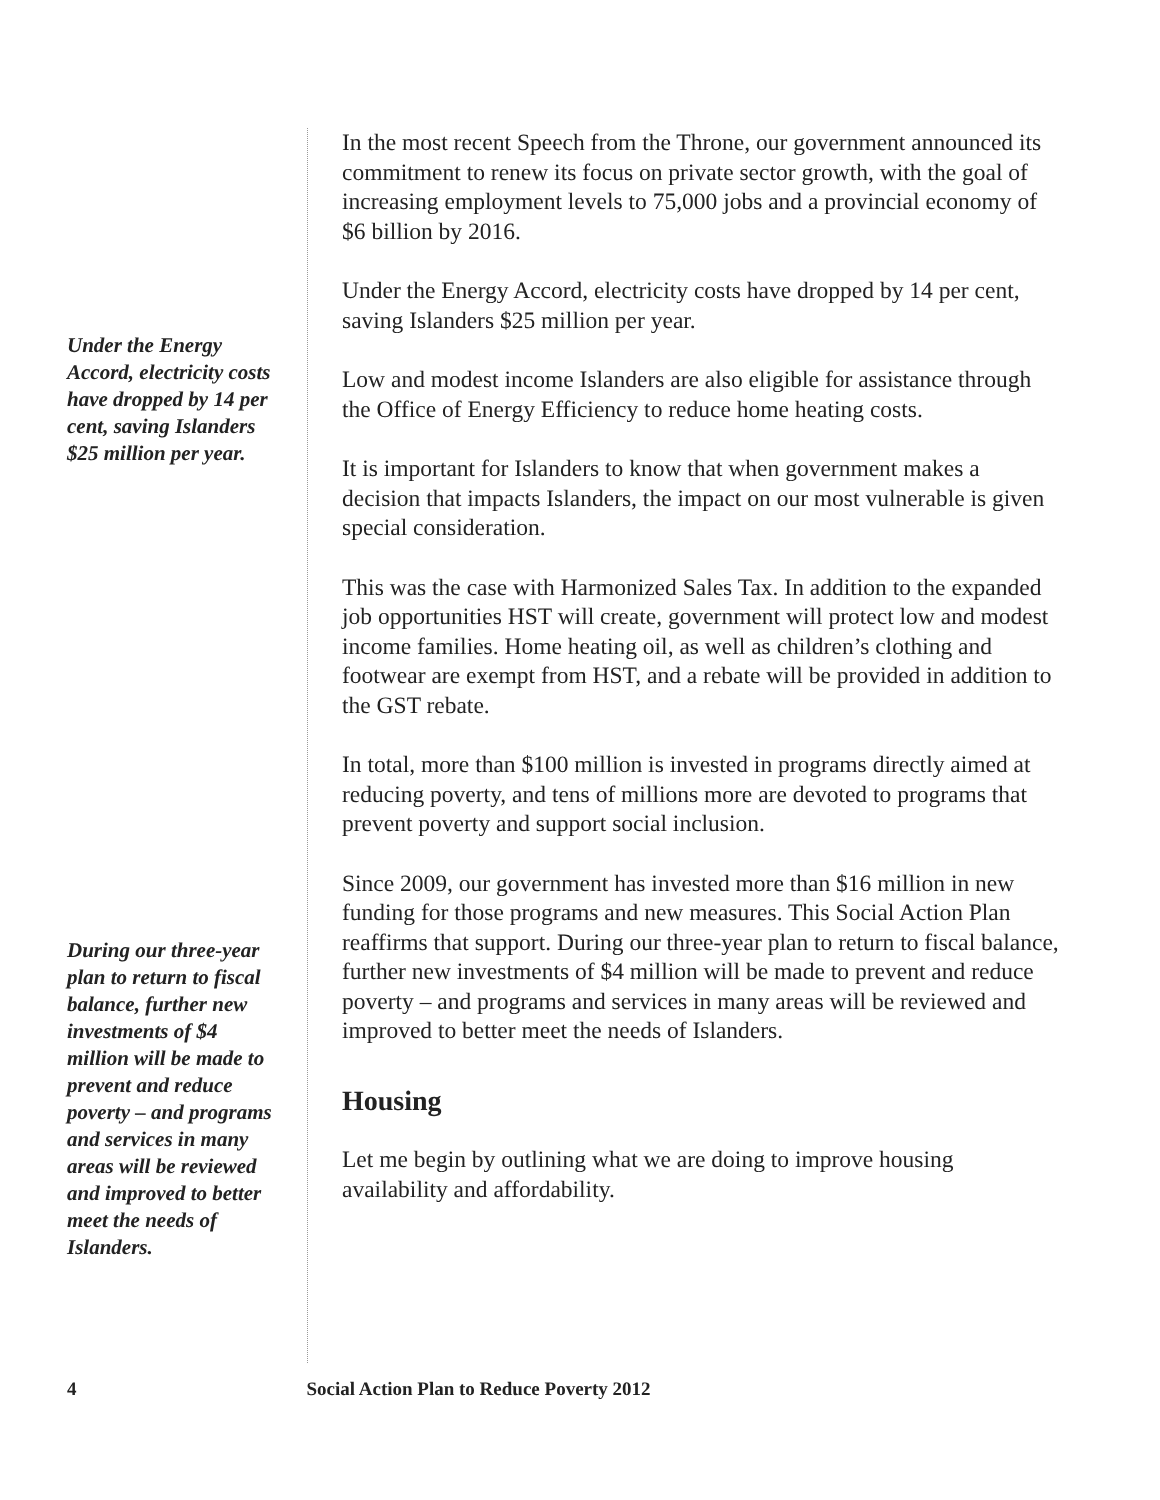Under the Energy Accord, electricity costs have dropped by 14 per cent, saving Islanders $25 million per year.
During our three-year plan to return to fiscal balance, further new investments of $4 million will be made to prevent and reduce poverty – and programs and services in many areas will be reviewed and improved to better meet the needs of Islanders.
In the most recent Speech from the Throne, our government announced its commitment to renew its focus on private sector growth, with the goal of increasing employment levels to 75,000 jobs and a provincial economy of $6 billion by 2016.
Under the Energy Accord, electricity costs have dropped by 14 per cent, saving Islanders $25 million per year.
Low and modest income Islanders are also eligible for assistance through the Office of Energy Efficiency to reduce home heating costs.
It is important for Islanders to know that when government makes a decision that impacts Islanders, the impact on our most vulnerable is given special consideration.
This was the case with Harmonized Sales Tax. In addition to the expanded job opportunities HST will create, government will protect low and modest income families. Home heating oil, as well as children’s clothing and footwear are exempt from HST, and a rebate will be provided in addition to the GST rebate.
In total, more than $100 million is invested in programs directly aimed at reducing poverty, and tens of millions more are devoted to programs that prevent poverty and support social inclusion.
Since 2009, our government has invested more than $16 million in new funding for those programs and new measures. This Social Action Plan reaffirms that support. During our three-year plan to return to fiscal balance, further new investments of $4 million will be made to prevent and reduce poverty – and programs and services in many areas will be reviewed and improved to better meet the needs of Islanders.
Housing
Let me begin by outlining what we are doing to improve housing availability and affordability.
4 Social Action Plan to Reduce Poverty 2012